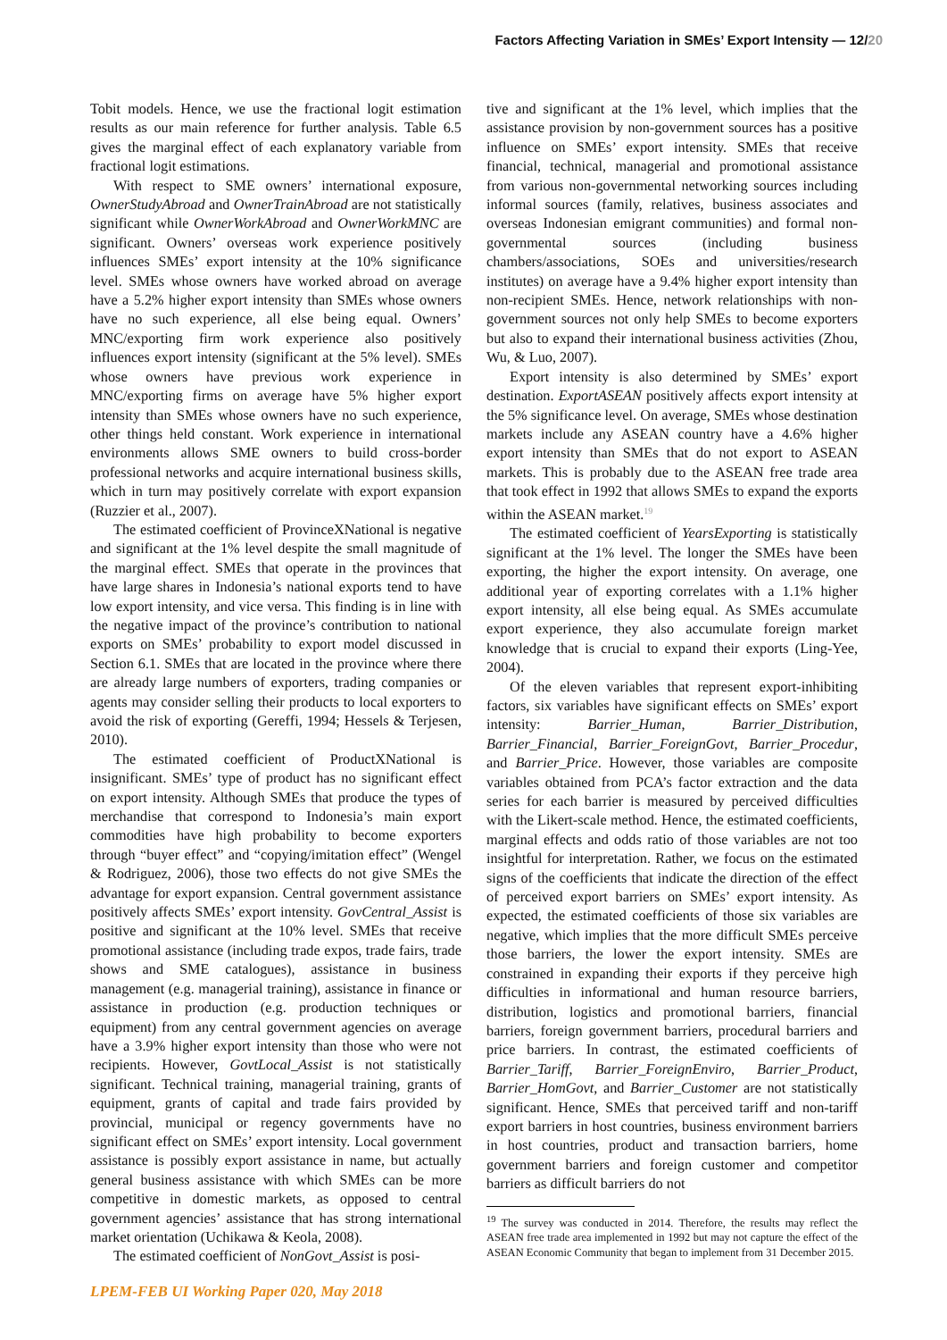Factors Affecting Variation in SMEs’ Export Intensity — 12/20
Tobit models. Hence, we use the fractional logit estimation results as our main reference for further analysis. Table 6.5 gives the marginal effect of each explanatory variable from fractional logit estimations.
With respect to SME owners’ international exposure, OwnerStudyAbroad and OwnerTrainAbroad are not statistically significant while OwnerWorkAbroad and OwnerWorkMNC are significant. Owners’ overseas work experience positively influences SMEs’ export intensity at the 10% significance level. SMEs whose owners have worked abroad on average have a 5.2% higher export intensity than SMEs whose owners have no such experience, all else being equal. Owners’ MNC/exporting firm work experience also positively influences export intensity (significant at the 5% level). SMEs whose owners have previous work experience in MNC/exporting firms on average have 5% higher export intensity than SMEs whose owners have no such experience, other things held constant. Work experience in international environments allows SME owners to build cross-border professional networks and acquire international business skills, which in turn may positively correlate with export expansion (Ruzzier et al., 2007).
The estimated coefficient of ProvinceXNational is negative and significant at the 1% level despite the small magnitude of the marginal effect. SMEs that operate in the provinces that have large shares in Indonesia’s national exports tend to have low export intensity, and vice versa. This finding is in line with the negative impact of the province’s contribution to national exports on SMEs’ probability to export model discussed in Section 6.1. SMEs that are located in the province where there are already large numbers of exporters, trading companies or agents may consider selling their products to local exporters to avoid the risk of exporting (Gereffi, 1994; Hessels & Terjesen, 2010).
The estimated coefficient of ProductXNational is insignificant. SMEs’ type of product has no significant effect on export intensity. Although SMEs that produce the types of merchandise that correspond to Indonesia’s main export commodities have high probability to become exporters through “buyer effect” and “copying/imitation effect” (Wengel & Rodriguez, 2006), those two effects do not give SMEs the advantage for export expansion. Central government assistance positively affects SMEs’ export intensity. GovCentral_Assist is positive and significant at the 10% level. SMEs that receive promotional assistance (including trade expos, trade fairs, trade shows and SME catalogues), assistance in business management (e.g. managerial training), assistance in finance or assistance in production (e.g. production techniques or equipment) from any central government agencies on average have a 3.9% higher export intensity than those who were not recipients. However, GovtLocal_Assist is not statistically significant. Technical training, managerial training, grants of equipment, grants of capital and trade fairs provided by provincial, municipal or regency governments have no significant effect on SMEs’ export intensity. Local government assistance is possibly export assistance in name, but actually general business assistance with which SMEs can be more competitive in domestic markets, as opposed to central government agencies’ assistance that has strong international market orientation (Uchikawa & Keola, 2008).
The estimated coefficient of NonGovt_Assist is posi-
tive and significant at the 1% level, which implies that the assistance provision by non-government sources has a positive influence on SMEs’ export intensity. SMEs that receive financial, technical, managerial and promotional assistance from various non-governmental networking sources including informal sources (family, relatives, business associates and overseas Indonesian emigrant communities) and formal non-governmental sources (including business chambers/associations, SOEs and universities/research institutes) on average have a 9.4% higher export intensity than non-recipient SMEs. Hence, network relationships with non-government sources not only help SMEs to become exporters but also to expand their international business activities (Zhou, Wu, & Luo, 2007).
Export intensity is also determined by SMEs’ export destination. ExportASEAN positively affects export intensity at the 5% significance level. On average, SMEs whose destination markets include any ASEAN country have a 4.6% higher export intensity than SMEs that do not export to ASEAN markets. This is probably due to the ASEAN free trade area that took effect in 1992 that allows SMEs to expand the exports within the ASEAN market.<sup>19</sup>
The estimated coefficient of YearsExporting is statistically significant at the 1% level. The longer the SMEs have been exporting, the higher the export intensity. On average, one additional year of exporting correlates with a 1.1% higher export intensity, all else being equal. As SMEs accumulate export experience, they also accumulate foreign market knowledge that is crucial to expand their exports (Ling-Yee, 2004).
Of the eleven variables that represent export-inhibiting factors, six variables have significant effects on SMEs’ export intensity: Barrier_Human, Barrier_Distribution, Barrier_Financial, Barrier_ForeignGovt, Barrier_Procedur, and Barrier_Price. However, those variables are composite variables obtained from PCA’s factor extraction and the data series for each barrier is measured by perceived difficulties with the Likert-scale method. Hence, the estimated coefficients, marginal effects and odds ratio of those variables are not too insightful for interpretation. Rather, we focus on the estimated signs of the coefficients that indicate the direction of the effect of perceived export barriers on SMEs’ export intensity. As expected, the estimated coefficients of those six variables are negative, which implies that the more difficult SMEs perceive those barriers, the lower the export intensity. SMEs are constrained in expanding their exports if they perceive high difficulties in informational and human resource barriers, distribution, logistics and promotional barriers, financial barriers, foreign government barriers, procedural barriers and price barriers. In contrast, the estimated coefficients of Barrier_Tariff, Barrier_ForeignEnviro, Barrier_Product, Barrier_HomGovt, and Barrier_Customer are not statistically significant. Hence, SMEs that perceived tariff and non-tariff export barriers in host countries, business environment barriers in host countries, product and transaction barriers, home government barriers and foreign customer and competitor barriers as difficult barriers do not
<sup>19</sup> The survey was conducted in 2014. Therefore, the results may reflect the ASEAN free trade area implemented in 1992 but may not capture the effect of the ASEAN Economic Community that began to implement from 31 December 2015.
LPEM-FEB UI Working Paper 020, May 2018